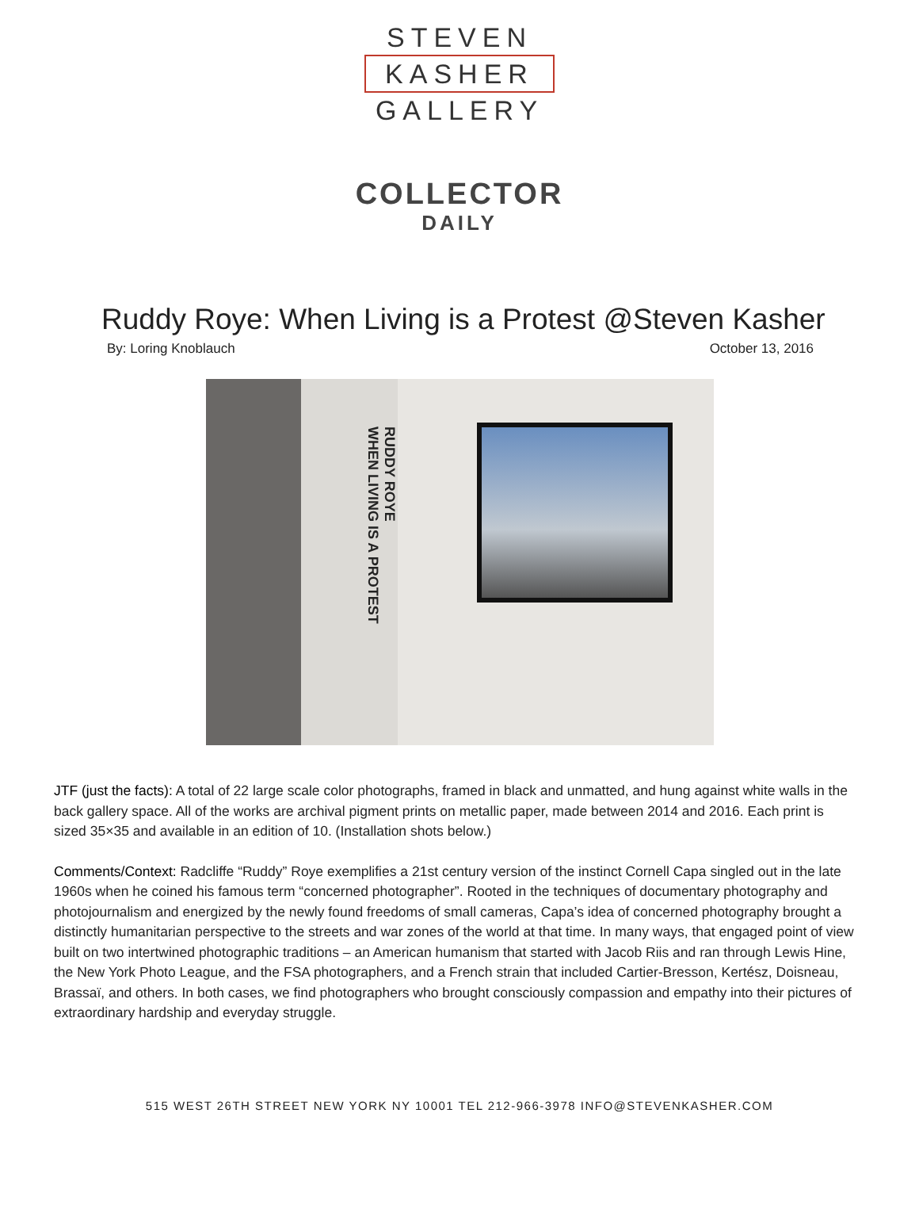STEVEN
KASHER
GALLERY
COLLECTOR
DAILY
Ruddy Roye: When Living is a Protest @Steven Kasher
By: Loring Knoblauch October 13, 2016
RUDDY ROYE
WHEN LIVING IS A PROTEST
JTF (just the facts): A total of 22 large scale color photographs, framed in black and unmatted, and hung against white walls in the back gallery space. All of the works are archival pigment prints on metallic paper, made between 2014 and 2016. Each print is sized 35×35 and available in an edition of 10. (Installation shots below.)
Comments/Context: Radcliffe “Ruddy” Roye exemplifies a 21st century version of the instinct Cornell Capa singled out in the late 1960s when he coined his famous term “concerned photographer”. Rooted in the techniques of documentary photography and photojournalism and energized by the newly found freedoms of small cameras, Capa’s idea of concerned photography brought a distinctly humanitarian perspective to the streets and war zones of the world at that time. In many ways, that engaged point of view built on two intertwined photographic traditions – an American humanism that started with Jacob Riis and ran through Lewis Hine, the New York Photo League, and the FSA photographers, and a French strain that included Cartier-Bresson, Kertész, Doisneau, Brassaï, and others. In both cases, we find photographers who brought consciously compassion and empathy into their pictures of extraordinary hardship and everyday struggle.
515 WEST 26TH STREET NEW YORK NY 10001 TEL 212-966-3978 INFO@STEVENKASHER.COM